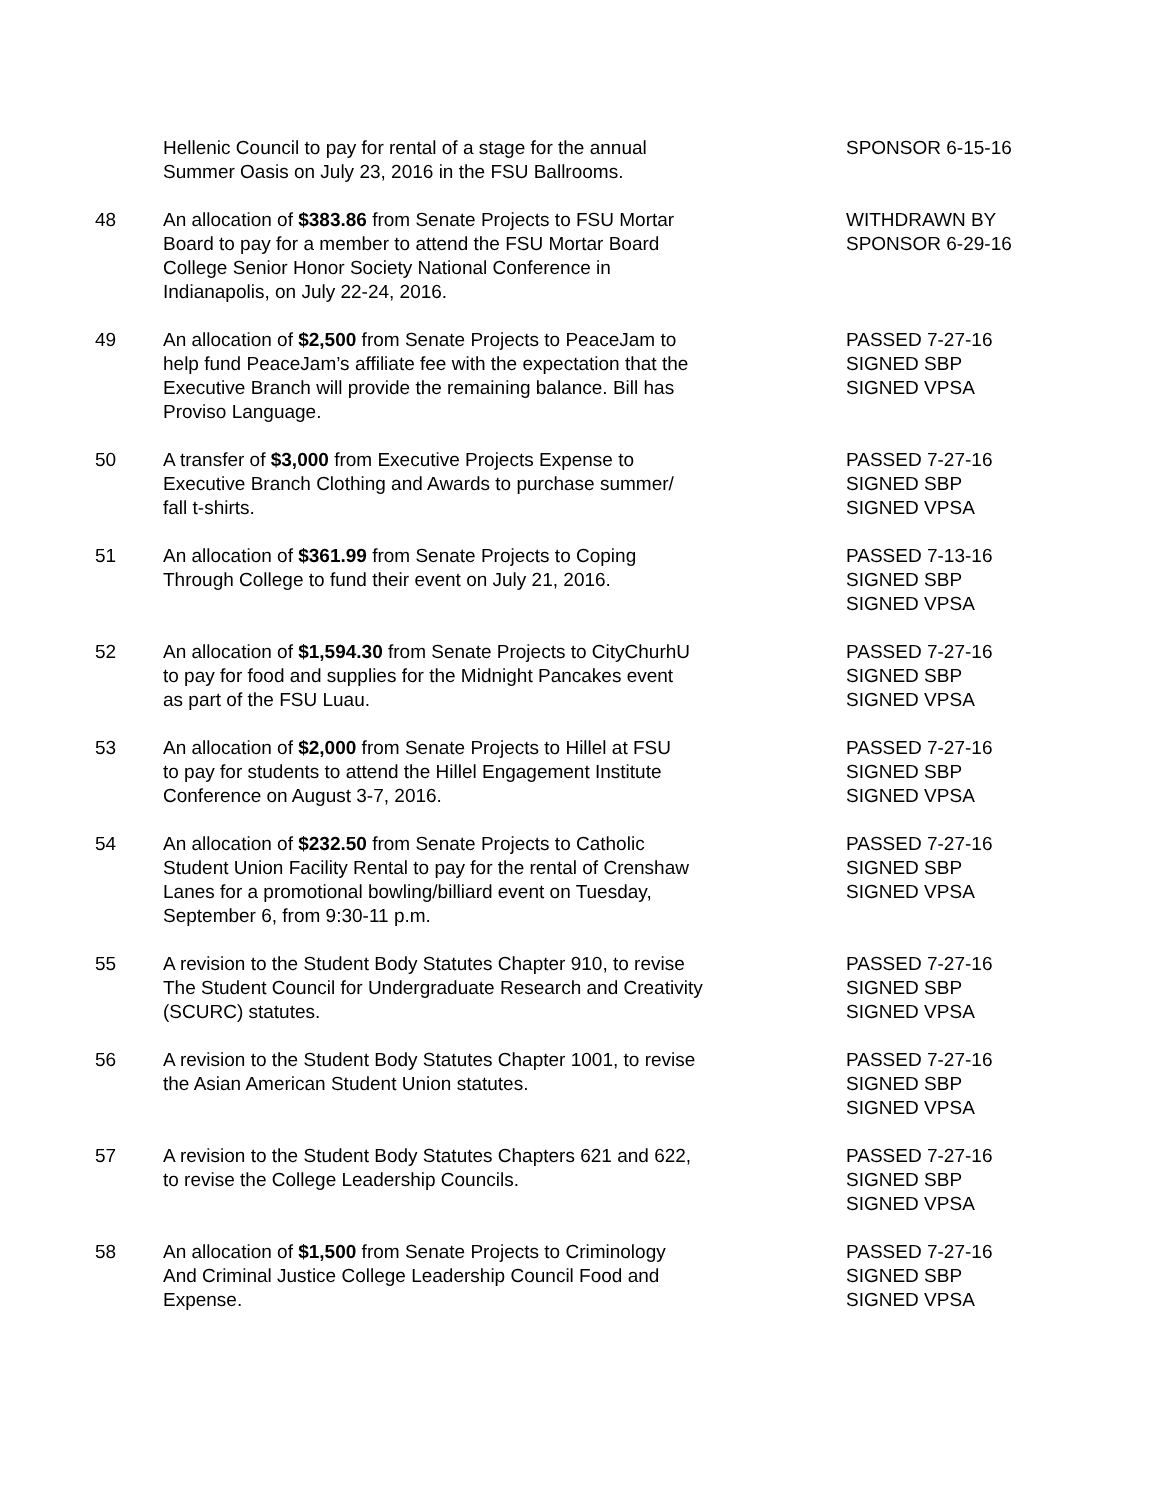| | Hellenic Council to pay for rental of a stage for the annual Summer Oasis on July 23, 2016 in the FSU Ballrooms. | SPONSOR 6-15-16 |
| 48 | An allocation of $383.86 from Senate Projects to FSU Mortar Board to pay for a member to attend the FSU Mortar Board College Senior Honor Society National Conference in Indianapolis, on July 22-24, 2016. | WITHDRAWN BY SPONSOR 6-29-16 |
| 49 | An allocation of $2,500 from Senate Projects to PeaceJam to help fund PeaceJam’s affiliate fee with the expectation that the Executive Branch will provide the remaining balance. Bill has Proviso Language. | PASSED 7-27-16 SIGNED SBP SIGNED VPSA |
| 50 | A transfer of $3,000 from Executive Projects Expense to Executive Branch Clothing and Awards to purchase summer/ fall t-shirts. | PASSED 7-27-16 SIGNED SBP SIGNED VPSA |
| 51 | An allocation of $361.99 from Senate Projects to Coping Through College to fund their event on July 21, 2016. | PASSED 7-13-16 SIGNED SBP SIGNED VPSA |
| 52 | An allocation of $1,594.30 from Senate Projects to CityChurhU to pay for food and supplies for the Midnight Pancakes event as part of the FSU Luau. | PASSED 7-27-16 SIGNED SBP SIGNED VPSA |
| 53 | An allocation of $2,000 from Senate Projects to Hillel at FSU to pay for students to attend the Hillel Engagement Institute Conference on August 3-7, 2016. | PASSED 7-27-16 SIGNED SBP SIGNED VPSA |
| 54 | An allocation of $232.50 from Senate Projects to Catholic Student Union Facility Rental to pay for the rental of Crenshaw Lanes for a promotional bowling/billiard event on Tuesday, September 6, from 9:30-11 p.m. | PASSED 7-27-16 SIGNED SBP SIGNED VPSA |
| 55 | A revision to the Student Body Statutes Chapter 910, to revise The Student Council for Undergraduate Research and Creativity (SCURC) statutes. | PASSED 7-27-16 SIGNED SBP SIGNED VPSA |
| 56 | A revision to the Student Body Statutes Chapter 1001, to revise the Asian American Student Union statutes. | PASSED 7-27-16 SIGNED SBP SIGNED VPSA |
| 57 | A revision to the Student Body Statutes Chapters 621 and 622, to revise the College Leadership Councils. | PASSED 7-27-16 SIGNED SBP SIGNED VPSA |
| 58 | An allocation of $1,500 from Senate Projects to Criminology And Criminal Justice College Leadership Council Food and Expense. | PASSED 7-27-16 SIGNED SBP SIGNED VPSA |